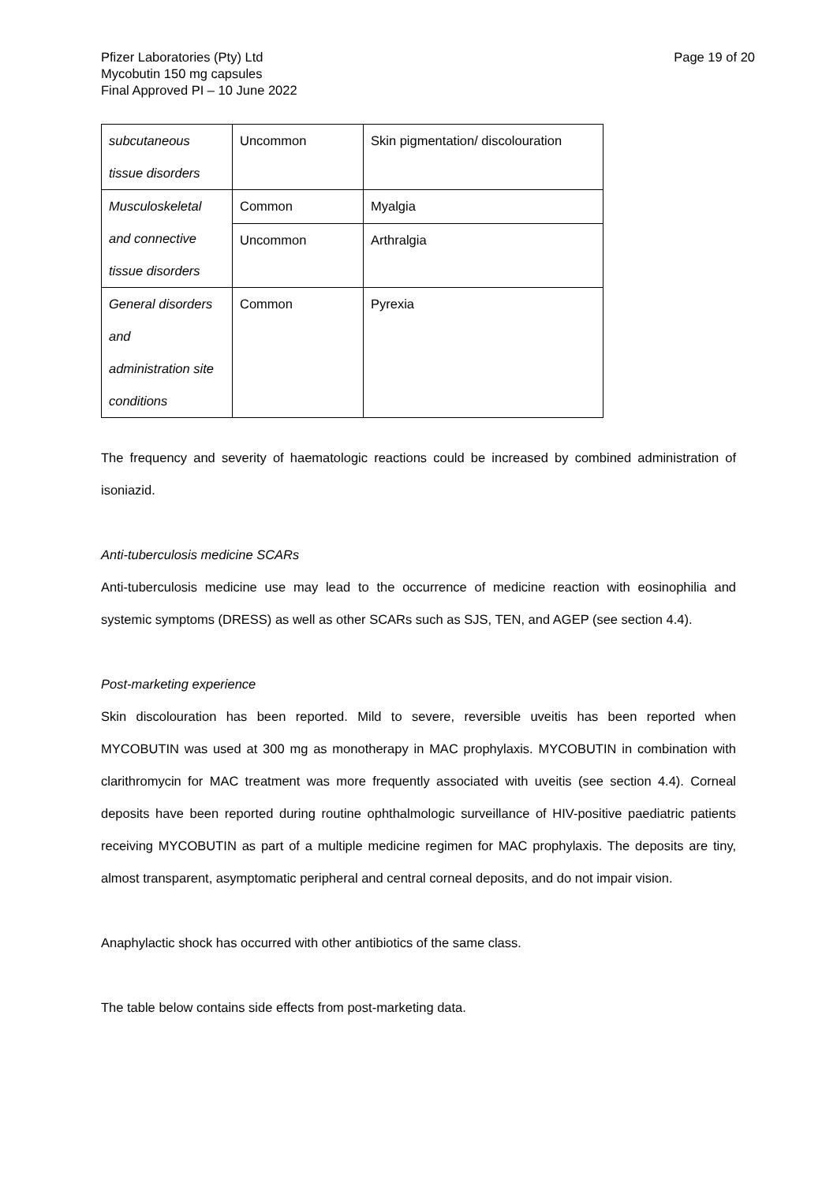Pfizer Laboratories (Pty) Ltd
Mycobutin 150 mg capsules
Final Approved PI – 10 June 2022
Page 19 of 20
| subcutaneous tissue disorders | Uncommon | Skin pigmentation/ discolouration |
| Musculoskeletal and connective tissue disorders | Common | Myalgia |
| | Uncommon | Arthralgia |
| General disorders and administration site conditions | Common | Pyrexia |
The frequency and severity of haematologic reactions could be increased by combined administration of isoniazid.
Anti-tuberculosis medicine SCARs
Anti-tuberculosis medicine use may lead to the occurrence of medicine reaction with eosinophilia and systemic symptoms (DRESS) as well as other SCARs such as SJS, TEN, and AGEP (see section 4.4).
Post-marketing experience
Skin discolouration has been reported. Mild to severe, reversible uveitis has been reported when MYCOBUTIN was used at 300 mg as monotherapy in MAC prophylaxis. MYCOBUTIN in combination with clarithromycin for MAC treatment was more frequently associated with uveitis (see section 4.4). Corneal deposits have been reported during routine ophthalmologic surveillance of HIV-positive paediatric patients receiving MYCOBUTIN as part of a multiple medicine regimen for MAC prophylaxis. The deposits are tiny, almost transparent, asymptomatic peripheral and central corneal deposits, and do not impair vision.
Anaphylactic shock has occurred with other antibiotics of the same class.
The table below contains side effects from post-marketing data.